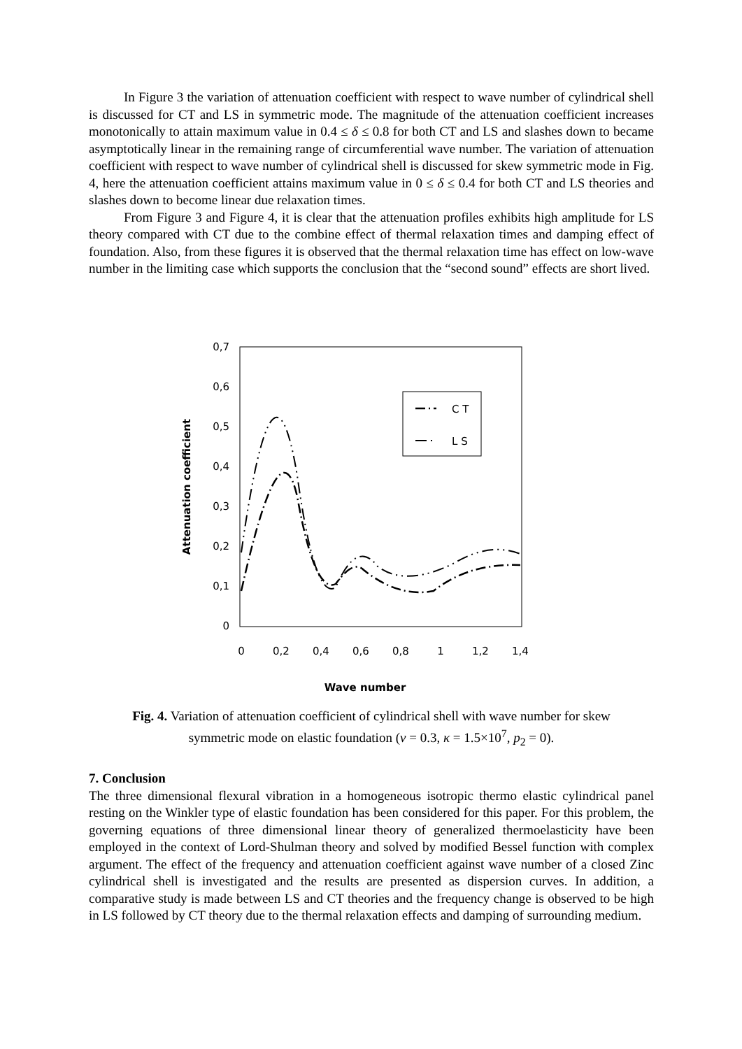In Figure 3 the variation of attenuation coefficient with respect to wave number of cylindrical shell is discussed for CT and LS in symmetric mode. The magnitude of the attenuation coefficient increases monotonically to attain maximum value in 0.4 ≤ δ ≤ 0.8 for both CT and LS and slashes down to became asymptotically linear in the remaining range of circumferential wave number. The variation of attenuation coefficient with respect to wave number of cylindrical shell is discussed for skew symmetric mode in Fig. 4, here the attenuation coefficient attains maximum value in 0 ≤ δ ≤ 0.4 for both CT and LS theories and slashes down to become linear due relaxation times.
From Figure 3 and Figure 4, it is clear that the attenuation profiles exhibits high amplitude for LS theory compared with CT due to the combine effect of thermal relaxation times and damping effect of foundation. Also, from these figures it is observed that the thermal relaxation time has effect on low-wave number in the limiting case which supports the conclusion that the “second sound” effects are short lived.
0,7
0,6
0,5
0,4
0,3
0,2
0,1
0
0
0,2
0,4
0,6
0,8
1
1,2
1,4
Wave number
Attenuation coefficient
C T
L S
Fig. 4. Variation of attenuation coefficient of cylindrical shell with wave number for skew
symmetric mode on elastic foundation (ν = 0.3, κ = 1.5×10<sup>7</sup>, p<sub>2</sub> = 0).
7. Conclusion
The three dimensional flexural vibration in a homogeneous isotropic thermo elastic cylindrical panel resting on the Winkler type of elastic foundation has been considered for this paper. For this problem, the governing equations of three dimensional linear theory of generalized thermoelasticity have been employed in the context of Lord-Shulman theory and solved by modified Bessel function with complex argument. The effect of the frequency and attenuation coefficient against wave number of a closed Zinc cylindrical shell is investigated and the results are presented as dispersion curves. In addition, a comparative study is made between LS and CT theories and the frequency change is observed to be high in LS followed by CT theory due to the thermal relaxation effects and damping of surrounding medium.